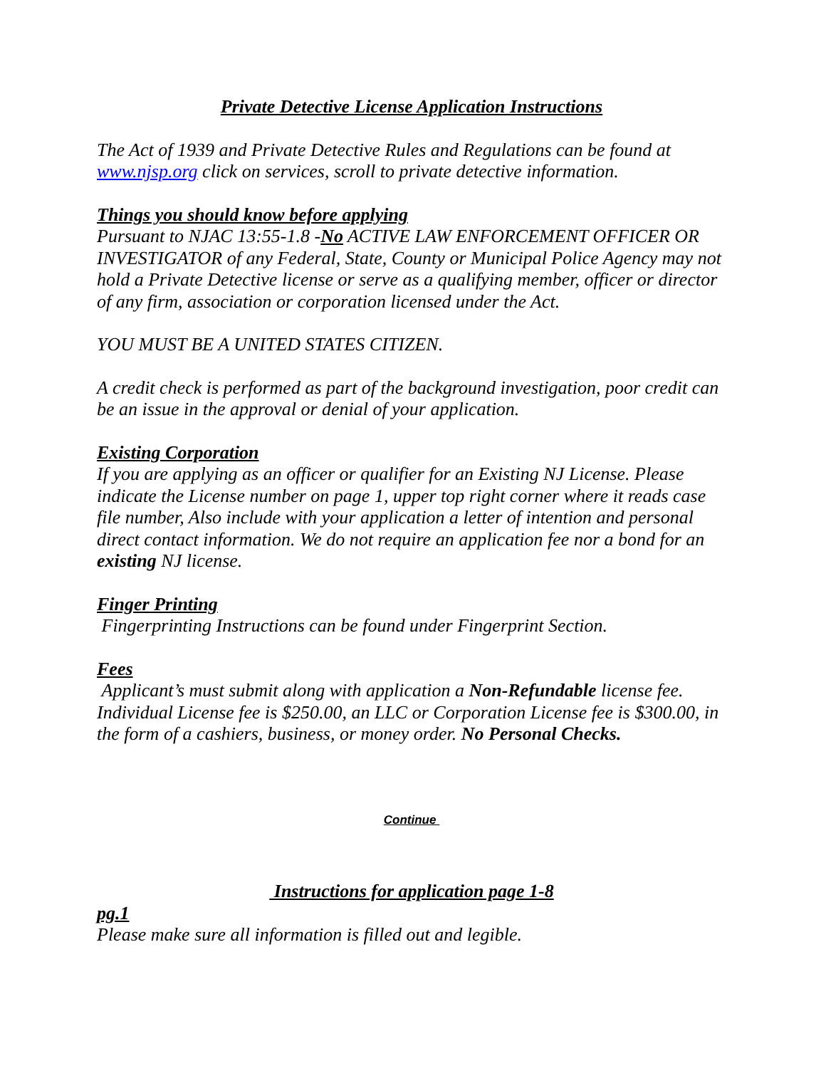Private Detective License Application Instructions
The Act of 1939 and Private Detective Rules and Regulations can be found at www.njsp.org click on services, scroll to private detective information.
Things you should know before applying
Pursuant to NJAC 13:55-1.8 -No ACTIVE LAW ENFORCEMENT OFFICER OR INVESTIGATOR of any Federal, State, County or Municipal Police Agency may not hold a Private Detective license or serve as a qualifying member, officer or director of any firm, association or corporation licensed under the Act.
YOU MUST BE A UNITED STATES CITIZEN.
A credit check is performed as part of the background investigation, poor credit can be an issue in the approval or denial of your application.
Existing Corporation
If you are applying as an officer or qualifier for an Existing NJ License. Please indicate the License number on page 1, upper top right corner where it reads case file number, Also include with your application a letter of intention and personal direct contact information. We do not require an application fee nor a bond for an existing NJ license.
Finger Printing
Fingerprinting Instructions can be found under Fingerprint Section.
Fees
Applicant’s must submit along with application a Non-Refundable license fee. Individual License fee is $250.00, an LLC or Corporation License fee is $300.00, in the form of a cashiers, business, or money order. No Personal Checks.
Continue
Instructions for application page 1-8
pg.1
Please make sure all information is filled out and legible.